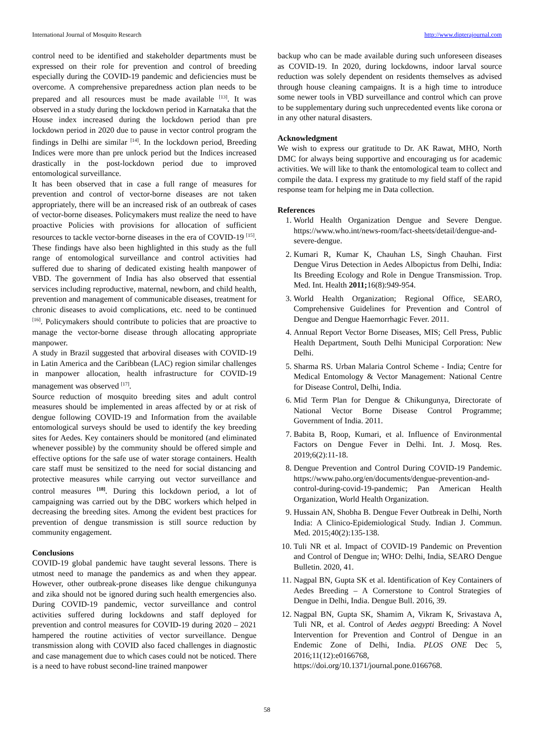International Journal of Mosquito Research http://www.dipterajournal.com
control need to be identified and stakeholder departments must be expressed on their role for prevention and control of breeding especially during the COVID-19 pandemic and deficiencies must be overcome. A comprehensive preparedness action plan needs to be prepared and all resources must be made available <sup>[13]</sup>. It was observed in a study during the lockdown period in Karnataka that the House index increased during the lockdown period than pre lockdown period in 2020 due to pause in vector control program the findings in Delhi are similar <sup>[14]</sup>. In the lockdown period, Breeding Indices were more than pre unlock period but the Indices increased drastically in the post-lockdown period due to improved entomological surveillance.
It has been observed that in case a full range of measures for prevention and control of vector-borne diseases are not taken appropriately, there will be an increased risk of an outbreak of cases of vector-borne diseases. Policymakers must realize the need to have proactive Policies with provisions for allocation of sufficient resources to tackle vector-borne diseases in the era of COVID-19 <sup>[15]</sup>. These findings have also been highlighted in this study as the full range of entomological surveillance and control activities had suffered due to sharing of dedicated existing health manpower of VBD. The government of India has also observed that essential services including reproductive, maternal, newborn, and child health, prevention and management of communicable diseases, treatment for chronic diseases to avoid complications, etc. need to be continued <sup>[16]</sup>. Policymakers should contribute to policies that are proactive to manage the vector-borne disease through allocating appropriate manpower.
A study in Brazil suggested that arboviral diseases with COVID-19 in Latin America and the Caribbean (LAC) region similar challenges in manpower allocation, health infrastructure for COVID-19 management was observed <sup>[17]</sup>.
Source reduction of mosquito breeding sites and adult control measures should be implemented in areas affected by or at risk of dengue following COVID-19 and Information from the available entomological surveys should be used to identify the key breeding sites for Aedes. Key containers should be monitored (and eliminated whenever possible) by the community should be offered simple and effective options for the safe use of water storage containers. Health care staff must be sensitized to the need for social distancing and protective measures while carrying out vector surveillance and control measures <sup>[18]</sup>. During this lockdown period, a lot of campaigning was carried out by the DBC workers which helped in decreasing the breeding sites. Among the evident best practices for prevention of dengue transmission is still source reduction by community engagement.
Conclusions
COVID-19 global pandemic have taught several lessons. There is utmost need to manage the pandemics as and when they appear. However, other outbreak-prone diseases like dengue chikungunya and zika should not be ignored during such health emergencies also. During COVID-19 pandemic, vector surveillance and control activities suffered during lockdowns and staff deployed for prevention and control measures for COVID-19 during 2020 – 2021 hampered the routine activities of vector surveillance. Dengue transmission along with COVID also faced challenges in diagnostic and case management due to which cases could not be noticed. There is a need to have robust second-line trained manpower
backup who can be made available during such unforeseen diseases as COVID-19. In 2020, during lockdowns, indoor larval source reduction was solely dependent on residents themselves as advised through house cleaning campaigns. It is a high time to introduce some newer tools in VBD surveillance and control which can prove to be supplementary during such unprecedented events like corona or in any other natural disasters.
Acknowledgment
We wish to express our gratitude to Dr. AK Rawat, MHO, North DMC for always being supportive and encouraging us for academic activities. We will like to thank the entomological team to collect and compile the data. I express my gratitude to my field staff of the rapid response team for helping me in Data collection.
References
1. World Health Organization Dengue and Severe Dengue. https://www.who.int/news-room/fact-sheets/detail/dengue-and-severe-dengue.
2. Kumari R, Kumar K, Chauhan LS, Singh Chauhan. First Dengue Virus Detection in Aedes Albopictus from Delhi, India: Its Breeding Ecology and Role in Dengue Transmission. Trop. Med. Int. Health 2011; 16(8):949-954.
3. World Health Organization; Regional Office, SEARO, Comprehensive Guidelines for Prevention and Control of Dengue and Dengue Haemorrhagic Fever. 2011.
4. Annual Report Vector Borne Diseases, MIS; Cell Press, Public Health Department, South Delhi Municipal Corporation: New Delhi.
5. Sharma RS. Urban Malaria Control Scheme - India; Centre for Medical Entomology & Vector Management: National Centre for Disease Control, Delhi, India.
6. Mid Term Plan for Dengue & Chikungunya, Directorate of National Vector Borne Disease Control Programme; Government of India. 2011.
7. Babita B, Roop, Kumari, et al. Influence of Environmental Factors on Dengue Fever in Delhi. Int. J. Mosq. Res. 2019;6(2):11-18.
8. Dengue Prevention and Control During COVID-19 Pandemic. https://www.paho.org/en/documents/dengue-prevention-and-control-during-covid-19-pandemic; Pan American Health Organization, World Health Organization.
9. Hussain AN, Shobha B. Dengue Fever Outbreak in Delhi, North India: A Clinico-Epidemiological Study. Indian J. Commun. Med. 2015;40(2):135-138.
10. Tuli NR et al. Impact of COVID-19 Pandemic on Prevention and Control of Dengue in; WHO: Delhi, India, SEARO Dengue Bulletin. 2020, 41.
11. Nagpal BN, Gupta SK et al. Identification of Key Containers of Aedes Breeding – A Cornerstone to Control Strategies of Dengue in Delhi, India. Dengue Bull. 2016, 39.
12. Nagpal BN, Gupta SK, Shamim A, Vikram K, Srivastava A, Tuli NR, et al. Control of Aedes aegypti Breeding: A Novel Intervention for Prevention and Control of Dengue in an Endemic Zone of Delhi, India. PLOS ONE Dec 5, 2016;11(12):e0166768, https://doi.org/10.1371/journal.pone.0166768.
58